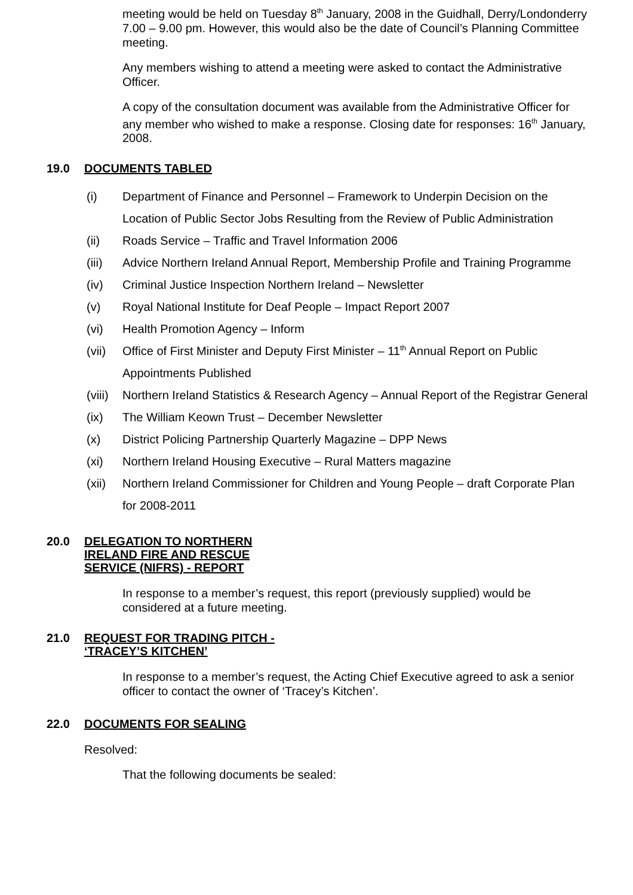meeting would be held on Tuesday 8<sup>th</sup> January, 2008 in the Guidhall, Derry/Londonderry 7.00 – 9.00 pm. However, this would also be the date of Council’s Planning Committee meeting.
Any members wishing to attend a meeting were asked to contact the Administrative Officer.
A copy of the consultation document was available from the Administrative Officer for any member who wished to make a response. Closing date for responses: 16<sup>th</sup> January, 2008.
19.0 DOCUMENTS TABLED
(i) Department of Finance and Personnel – Framework to Underpin Decision on the Location of Public Sector Jobs Resulting from the Review of Public Administration
(ii) Roads Service – Traffic and Travel Information 2006
(iii) Advice Northern Ireland Annual Report, Membership Profile and Training Programme
(iv) Criminal Justice Inspection Northern Ireland – Newsletter
(v) Royal National Institute for Deaf People – Impact Report 2007
(vi) Health Promotion Agency – Inform
(vii) Office of First Minister and Deputy First Minister – 11<sup>th</sup> Annual Report on Public Appointments Published
(viii) Northern Ireland Statistics & Research Agency – Annual Report of the Registrar General
(ix) The William Keown Trust – December Newsletter
(x) District Policing Partnership Quarterly Magazine – DPP News
(xi) Northern Ireland Housing Executive – Rural Matters magazine
(xii) Northern Ireland Commissioner for Children and Young People – draft Corporate Plan for 2008-2011
20.0 DELEGATION TO NORTHERN
IRELAND FIRE AND RESCUE
SERVICE (NIFRS) - REPORT
In response to a member’s request, this report (previously supplied) would be considered at a future meeting.
21.0 REQUEST FOR TRADING PITCH -
‘TRACEY’S KITCHEN’
In response to a member’s request, the Acting Chief Executive agreed to ask a senior officer to contact the owner of ‘Tracey’s Kitchen’.
22.0 DOCUMENTS FOR SEALING
Resolved:
That the following documents be sealed: